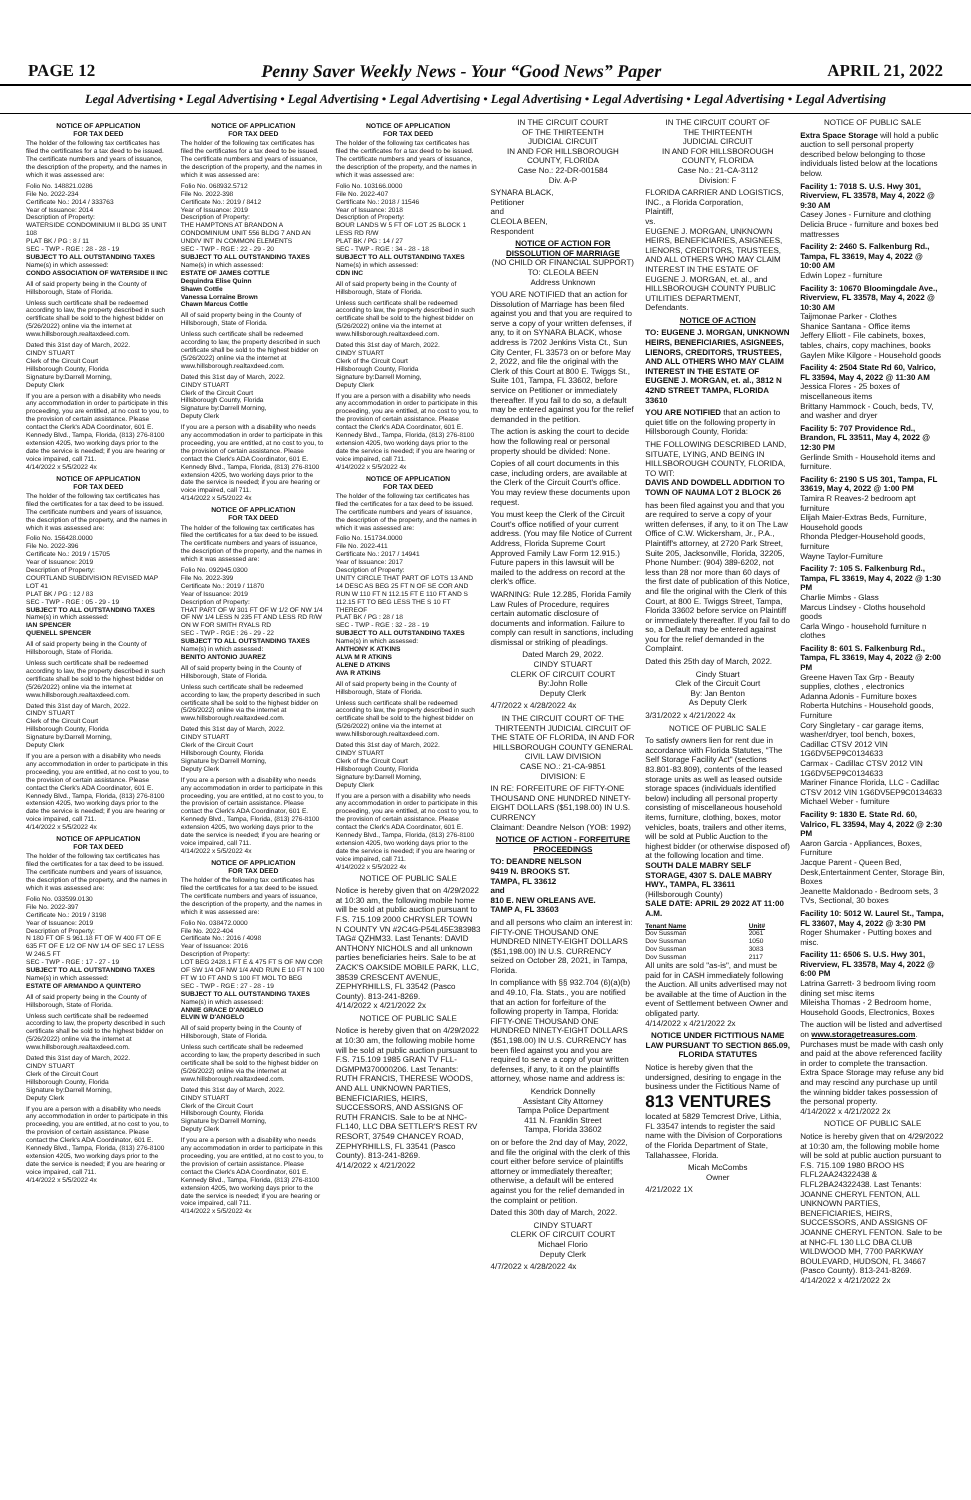PAGE 12 Penny Saver Weekly News - Your “Good News” Paper APRIL 21, 2022
Legal Advertising • Legal Advertising • Legal Advertising • Legal Advertising • Legal Advertising • Legal Advertising • Legal Advertising • Legal Advertising
NOTICE OF APPLICATION
FOR TAX DEED
The holder of the following tax certificates has filed the certificates for a tax deed to be issued. The certificate numbers and years of issuance, the description of the property, and the names in which it was assessed are:
Folio No. 148821.0286
File No. 2022-234
Certificate No.: 2014 / 333763
Year of Issuance: 2014
Description of Property:
WATERSIDE CONDOMINIUM II BLDG 35 UNIT 108
PLAT BK / PG : 8 / 11
SEC - TWP - RGE : 28 - 28 - 19
SUBJECT TO ALL OUTSTANDING TAXES
Name(s) in which assessed:
CONDO ASSOCIATION OF WATERSIDE II INC
All of said property being in the County of Hillsborough, State of Florida.
Unless such certificate shall be redeemed according to law, the property described in such certificate shall be sold to the highest bidder on (5/26/2022) online via the internet at www.hillsborough.realtaxdeed.com.
Dated this 31st day of March, 2022.
CINDY STUART
Clerk of the Circuit Court
Hillsborough County, Florida
Signature by:Darrell Morning,
Deputy Clerk
If you are a person with a disability who needs any accommodation in order to participate in this proceeding, you are entitled, at no cost to you, to the provision of certain assistance. Please contact the Clerk's ADA Coordinator, 601 E. Kennedy Blvd., Tampa, Florida, (813) 276-8100 extension 4205, two working days prior to the date the service is needed; if you are hearing or voice impaired, call 711.
4/14/2022 x 5/5/2022 4x
NOTICE OF APPLICATION
FOR TAX DEED
The holder of the following tax certificates has filed the certificates for a tax deed to be issued. The certificate numbers and years of issuance, the description of the property, and the names in which it was assessed are:
Folio No. 156428.0000
File No. 2022-396
Certificate No.: 2019 / 15705
Year of Issuance: 2019
Description of Property:
COURTLAND SUBDIVISION REVISED MAP LOT 41
PLAT BK / PG : 12 / 83
SEC - TWP - RGE : 05 - 29 - 19
SUBJECT TO ALL OUTSTANDING TAXES
Name(s) in which assessed:
IAN SPENCER
QUENELL SPENCER
All of said property being in the County of Hillsborough, State of Florida.
Unless such certificate shall be redeemed according to law, the property described in such certificate shall be sold to the highest bidder on (5/26/2022) online via the internet at www.hillsborough.realtaxdeed.com.
Dated this 31st day of March, 2022.
CINDY STUART
Clerk of the Circuit Court
Hillsborough County, Florida
Signature by:Darrell Morning,
Deputy Clerk
If you are a person with a disability who needs any accommodation in order to participate in this proceeding, you are entitled, at no cost to you, to the provision of certain assistance. Please contact the Clerk's ADA Coordinator, 601 E. Kennedy Blvd., Tampa, Florida, (813) 276-8100 extension 4205, two working days prior to the date the service is needed; if you are hearing or voice impaired, call 711.
4/14/2022 x 5/5/2022 4x
NOTICE OF APPLICATION
FOR TAX DEED
The holder of the following tax certificates has filed the certificates for a tax deed to be issued. The certificate numbers and years of issuance, the description of the property, and the names in which it was assessed are:
Folio No. 033599.0130
File No. 2022-397
Certificate No.: 2019 / 3198
Year of Issuance: 2019
Description of Property:
N 180 FT OF S 961.18 FT OF W 400 FT OF E 635 FT OF E 1/2 OF NW 1/4 OF SEC 17 LESS W 246.5 FT
SEC - TWP - RGE : 17 - 27 - 19
SUBJECT TO ALL OUTSTANDING TAXES
Name(s) in which assessed:
ESTATE OF ARMANDO A QUINTERO
All of said property being in the County of Hillsborough, State of Florida.
Unless such certificate shall be redeemed according to law, the property described in such certificate shall be sold to the highest bidder on (5/26/2022) online via the internet at www.hillsborough.realtaxdeed.com.
Dated this 31st day of March, 2022.
CINDY STUART
Clerk of the Circuit Court
Hillsborough County, Florida
Signature by:Darrell Morning,
Deputy Clerk
If you are a person with a disability who needs any accommodation in order to participate in this proceeding, you are entitled, at no cost to you, to the provision of certain assistance. Please contact the Clerk's ADA Coordinator, 601 E. Kennedy Blvd., Tampa, Florida, (813) 276-8100 extension 4205, two working days prior to the date the service is needed; if you are hearing or voice impaired, call 711.
4/14/2022 x 5/5/2022 4x
NOTICE OF APPLICATION
FOR TAX DEED
The holder of the following tax certificates has filed the certificates for a tax deed to be issued. The certificate numbers and years of issuance, the description of the property, and the names in which it was assessed are:
Folio No. 068932.5712
File No. 2022-398
Certificate No.: 2019 / 8412
Year of Issuance: 2019
Description of Property:
THE HAMPTONS AT BRANDON A CONDOMINIUM UNIT 556 BLDG 7 AND AN UNDIV INT IN COMMON ELEMENTS
SEC - TWP - RGE : 22 - 29 - 20
SUBJECT TO ALL OUTSTANDING TAXES
Name(s) in which assessed:
ESTATE OF JAMES COTTLE
Dequindra Elise Quinn
Shawn Cottle
Vanessa Lorraine Brown
Chawn Marcus Cottle
All of said property being in the County of Hillsborough, State of Florida.
Unless such certificate shall be redeemed according to law, the property described in such certificate shall be sold to the highest bidder on (5/26/2022) online via the internet at www.hillsborough.realtaxdeed.com.
Dated this 31st day of March, 2022.
CINDY STUART
Clerk of the Circuit Court
Hillsborough County, Florida
Signature by:Darrell Morning,
Deputy Clerk
If you are a person with a disability who needs any accommodation in order to participate in this proceeding, you are entitled, at no cost to you, to the provision of certain assistance. Please contact the Clerk's ADA Coordinator, 601 E. Kennedy Blvd., Tampa, Florida, (813) 276-8100 extension 4205, two working days prior to the date the service is needed; if you are hearing or voice impaired, call 711.
4/14/2022 x 5/5/2022 4x
NOTICE OF APPLICATION
FOR TAX DEED
The holder of the following tax certificates has filed the certificates for a tax deed to be issued. The certificate numbers and years of issuance, the description of the property, and the names in which it was assessed are:
Folio No. 092945.0300
File No. 2022-399
Certificate No.: 2019 / 11870
Year of Issuance: 2019
Description of Property:
THAT PART OF W 301 FT OF W 1/2 OF NW 1/4 OF NW 1/4 LESS N 235 FT AND LESS RD R/W ON W FOR SMITH RYALS RD
SEC - TWP - RGE : 26 - 29 - 22
SUBJECT TO ALL OUTSTANDING TAXES
Name(s) in which assessed:
BENITO ANTONIO JUAREZ
All of said property being in the County of Hillsborough, State of Florida.
Unless such certificate shall be redeemed according to law, the property described in such certificate shall be sold to the highest bidder on (5/26/2022) online via the internet at www.hillsborough.realtaxdeed.com.
Dated this 31st day of March, 2022.
CINDY STUART
Clerk of the Circuit Court
Hillsborough County, Florida
Signature by:Darrell Morning,
Deputy Clerk
If you are a person with a disability who needs any accommodation in order to participate in this proceeding, you are entitled, at no cost to you, to the provision of certain assistance. Please contact the Clerk's ADA Coordinator, 601 E. Kennedy Blvd., Tampa, Florida, (813) 276-8100 extension 4205, two working days prior to the date the service is needed; if you are hearing or voice impaired, call 711.
4/14/2022 x 5/5/2022 4x
NOTICE OF APPLICATION
FOR TAX DEED
The holder of the following tax certificates has filed the certificates for a tax deed to be issued. The certificate numbers and years of issuance, the description of the property, and the names in which it was assessed are:
Folio No. 038472.0000
File No. 2022-404
Certificate No.: 2016 / 4098
Year of Issuance: 2016
Description of Property:
LOT BEG 2428.1 FT E & 475 FT S OF NW COR OF SW 1/4 OF NW 1/4 AND RUN E 10 FT N 100 FT W 10 FT AND S 100 FT MOL TO BEG
SEC - TWP - RGE : 27 - 28 - 19
SUBJECT TO ALL OUTSTANDING TAXES
Name(s) in which assessed:
ANNIE GRACE D'ANGELO
ELVIN W D'ANGELO
All of said property being in the County of Hillsborough, State of Florida.
Unless such certificate shall be redeemed according to law, the property described in such certificate shall be sold to the highest bidder on (5/26/2022) online via the internet at www.hillsborough.realtaxdeed.com.
Dated this 31st day of March, 2022.
CINDY STUART
Clerk of the Circuit Court
Hillsborough County, Florida
Signature by:Darrell Morning,
Deputy Clerk
If you are a person with a disability who needs any accommodation in order to participate in this proceeding, you are entitled, at no cost to you, to the provision of certain assistance. Please contact the Clerk's ADA Coordinator, 601 E. Kennedy Blvd., Tampa, Florida, (813) 276-8100 extension 4205, two working days prior to the date the service is needed; if you are hearing or voice impaired, call 711.
4/14/2022 x 5/5/2022 4x
NOTICE OF APPLICATION
FOR TAX DEED
The holder of the following tax certificates has filed the certificates for a tax deed to be issued. The certificate numbers and years of issuance, the description of the property, and the names in which it was assessed are:
Folio No. 103166.0000
File No. 2022-407
Certificate No.: 2018 / 11546
Year of Issuance: 2018
Description of Property:
BOUR LANDS W 5 FT OF LOT 25 BLOCK 1 LESS RD R/W
PLAT BK / PG : 14 / 27
SEC - TWP - RGE : 34 - 28 - 18
SUBJECT TO ALL OUTSTANDING TAXES
Name(s) in which assessed:
CDN INC
All of said property being in the County of Hillsborough, State of Florida.
Unless such certificate shall be redeemed according to law, the property described in such certificate shall be sold to the highest bidder on (5/26/2022) online via the internet at www.hillsborough.realtaxdeed.com.
Dated this 31st day of March, 2022.
CINDY STUART
Clerk of the Circuit Court
Hillsborough County, Florida
Signature by:Darrell Morning,
Deputy Clerk
If you are a person with a disability who needs any accommodation in order to participate in this proceeding, you are entitled, at no cost to you, to the provision of certain assistance. Please contact the Clerk's ADA Coordinator, 601 E. Kennedy Blvd., Tampa, Florida, (813) 276-8100 extension 4205, two working days prior to the date the service is needed; if you are hearing or voice impaired, call 711.
4/14/2022 x 5/5/2022 4x
NOTICE OF APPLICATION
FOR TAX DEED
The holder of the following tax certificates has filed the certificates for a tax deed to be issued. The certificate numbers and years of issuance, the description of the property, and the names in which it was assessed are:
Folio No. 151734.0000
File No. 2022-411
Certificate No.: 2017 / 14941
Year of Issuance: 2017
Description of Property:
UNITY CIRCLE THAT PART OF LOTS 13 AND 14 DESC AS BEG 25 FT N OF SE COR AND RUN W 110 FT N 112.15 FT E 110 FT AND S 112.15 FT TO BEG LESS THE S 10 FT THEREOF
PLAT BK / PG : 28 / 18
SEC - TWP - RGE : 32 - 28 - 19
SUBJECT TO ALL OUTSTANDING TAXES
Name(s) in which assessed:
ANTHONY K ATKINS
ALVA M R ATKINS
ALENE D ATKINS
AVA R ATKINS
All of said property being in the County of Hillsborough, State of Florida.
Unless such certificate shall be redeemed according to law, the property described in such certificate shall be sold to the highest bidder on (5/26/2022) online via the internet at www.hillsborough.realtaxdeed.com.
Dated this 31st day of March, 2022.
CINDY STUART
Clerk of the Circuit Court
Hillsborough County, Florida
Signature by:Darrell Morning,
Deputy Clerk
If you are a person with a disability who needs any accommodation in order to participate in this proceeding, you are entitled, at no cost to you, to the provision of certain assistance. Please contact the Clerk's ADA Coordinator, 601 E. Kennedy Blvd., Tampa, Florida, (813) 276-8100 extension 4205, two working days prior to the date the service is needed; if you are hearing or voice impaired, call 711.
4/14/2022 x 5/5/2022 4x
NOTICE OF PUBLIC SALE
Notice is hereby given that on 4/29/2022 at 10:30 am, the following mobile home will be sold at public auction pursuant to F.S. 715.109 2000 CHRYSLER TOWN N COUNTY VN #2C4G-P54L45E383983 TAG# QZHM33. Last Tenants: DAVID ANTHONY NICHOLS and all unknown parties beneficiaries heirs. Sale to be at ZACK'S OAKSIDE MOBILE PARK, LLC, 38539 CRESCENT AVENUE, ZEPHYRHILLS, FL 33542 (Pasco County). 813-241-8269.
4/14/2022 x 4/21/2022 2x
NOTICE OF PUBLIC SALE
Notice is hereby given that on 4/29/2022 at 10:30 am, the following mobile home will be sold at public auction pursuant to F.S. 715.109 1985 GRAN TV FLL-DGMPM370000206. Last Tenants: RUTH FRANCIS, THERESE WOODS, AND ALL UNKNOWN PARTIES, BENEFICIARIES, HEIRS, SUCCESSORS, AND ASSIGNS OF RUTH FRANCIS. Sale to be at NHC-FL140, LLC DBA SETTLER'S REST RV RESORT, 37549 CHANCEY ROAD, ZEPHYRHILLS, FL 33541 (Pasco County). 813-241-8269.
4/14/2022 x 4/21/2022
IN THE CIRCUIT COURT
OF THE THIRTEENTH
JUDICIAL CIRCUIT
IN AND FOR HILLSBOROUGH
COUNTY, FLORIDA
Case No.: 22-DR-001584
Div. A-P
SYNARA BLACK,
Petitioner
and
CLEOLA BEEN,
Respondent
NOTICE OF ACTION FOR DISSOLUTION OF MARRIAGE
(NO CHILD OR FINANCIAL SUPPORT)
TO: CLEOLA BEEN
Address Unknown
YOU ARE NOTIFIED that an action for Dissolution of Marriage has been filed against you and that you are required to serve a copy of your written defenses, if any, to it on SYNARA BLACK, whose address is 7202 Jenkins Vista Ct., Sun City Center, FL 33573 on or before May 2, 2022, and file the original with the Clerk of this Court at 800 E. Twiggs St., Suite 101, Tampa, FL 33602, before service on Petitioner or immediately thereafter. If you fail to do so, a default may be entered against you for the relief demanded in the petition.
The action is asking the court to decide how the following real or personal property should be divided: None.
Copies of all court documents in this case, including orders, are available at the Clerk of the Circuit Court's office. You may review these documents upon request.
You must keep the Clerk of the Circuit Court's office notified of your current address. (You may file Notice of Current Address, Florida Supreme Court Approved Family Law Form 12.915.) Future papers in this lawsuit will be mailed to the address on record at the clerk's office.
WARNING: Rule 12.285, Florida Family Law Rules of Procedure, requires certain automatic disclosure of documents and information. Failure to comply can result in sanctions, including dismissal or striking of pleadings.
Dated March 29, 2022.
CINDY STUART
CLERK OF CIRCUIT COURT
By:John Rolle
Deputy Clerk
4/7/2022 x 4/28/2022 4x
IN THE CIRCUIT COURT OF THE THIRTEENTH JUDICIAL CIRCUIT OF THE STATE OF FLORIDA, IN AND FOR HILLSBOROUGH COUNTY GENERAL CIVIL LAW DIVISION
CASE NO.: 21-CA-9851
DIVISION: E
IN RE: FORFEITURE OF FIFTY-ONE THOUSAND ONE HUNDRED NINETY-EIGHT DOLLARS ($51,198.00) IN U.S. CURRENCY
Claimant: Deandre Nelson (YOB: 1992)
NOTICE OF ACTION - FORFEITURE PROCEEDINGS
TO: DEANDRE NELSON
9419 N. BROOKS ST.
TAMPA, FL 33612
and
810 E. NEW ORLEANS AVE.
TAMP A, FL 33603
and all persons who claim an interest in: FIFTY-ONE THOUSAND ONE HUNDRED NINETY-EIGHT DOLLARS ($51,198.00) IN U.S. CURRENCY seized on October 28, 2021, in Tampa, Florida.
In compliance with §§ 932.704 (6)(a)(b) and 49.10, Fla. Stats., you are notified that an action for forfeiture of the following property in Tampa, Florida: FIFTY-ONE THOUSAND ONE HUNDRED NINETY-EIGHT DOLLARS ($51,198.00) IN U.S. CURRENCY has been filed against you and you are required to serve a copy of your written defenses, if any, to it on the plaintiffs attorney, whose name and address is:
Kendrick Donnelly
Assistant City Attorney
Tampa Police Department
411 N. Franklin Street
Tampa, Florida 33602
on or before the 2nd day of May, 2022, and file the original with the clerk of this court either before service of plaintiffs attorney or immediately thereafter; otherwise, a default will be entered against you for the relief demanded in the complaint or petition.
Dated this 30th day of March, 2022.
CINDY STUART
CLERK OF CIRCUIT COURT
Michael Florio
Deputy Clerk
4/7/2022 x 4/28/2022 4x
IN THE CIRCUIT COURT OF
THE THIRTEENTH
JUDICIAL CIRCUIT
IN AND FOR HILLSBOROUGH
COUNTY, FLORIDA
Case No.: 21-CA-3112
Division: F
FLORIDA CARRIER AND LOGISTICS, INC., a Florida Corporation,
Plaintiff,
vs.
EUGENE J. MORGAN, UNKNOWN HEIRS, BENEFICIARIES, ASIGNEES, LIENORS, CREDITORS, TRUSTEES, AND ALL OTHERS WHO MAY CLAIM INTEREST IN THE ESTATE OF EUGENE J. MORGAN, et. al., and HILLSBOROUGH COUNTY PUBLIC UTILITIES DEPARTMENT,
Defendants.
NOTICE OF ACTION
TO: EUGENE J. MORGAN, UNKNOWN HEIRS, BENEFICIARIES, ASIGNEES, LIENORS, CREDITORS, TRUSTEES, AND ALL OTHERS WHO MAY CLAIM INTEREST IN THE ESTATE OF EUGENE J. MORGAN, et. al., 3812 N 42ND STREET TAMPA, FLORIDA 33610
YOU ARE NOTIFIED that an action to quiet title on the following property in Hillsborough County, Florida:
THE FOLLOWING DESCRIBED LAND, SITUATE, LYING, AND BEING IN HILLSBOROUGH COUNTY, FLORIDA, TO WIT:
DAVIS AND DOWDELL ADDITION TO TOWN OF NAUMA LOT 2 BLOCK 26
has been filed against you and that you are required to serve a copy of your written defenses, if any, to it on The Law Office of C.W. Wickersham, Jr., P.A., Plaintiff's attorney, at 2720 Park Street, Suite 205, Jacksonville, Florida, 32205, Phone Number: (904) 389-6202, not less than 28 nor more than 60 days of the first date of publication of this Notice, and file the original with the Clerk of this Court, at 800 E. Twiggs Street, Tampa, Florida 33602 before service on Plaintiff or immediately thereafter. If you fail to do so, a Default may be entered against you for the relief demanded in the Complaint.
Dated this 25th day of March, 2022.
Cindy Stuart
Clek of the Circuit Court
By: Jan Benton
As Deputy Clerk
3/31/2022 x 4/21/2022 4x
NOTICE OF PUBLIC SALE
To satisfy owners lien for rent due in accordance with Florida Statutes, "The Self Storage Facility Act" (sections 83.801-83.809), contents of the leased storage units as well as leased outside storage spaces (individuals identified below) including all personal property consisting of miscellaneous household items, furniture, clothing, boxes, motor vehicles, boats, trailers and other items, will be sold at Public Auction to the highest bidder (or otherwise disposed of) at the following location and time.
SOUTH DALE MABRY SELF STORAGE, 4307 S. DALE MABRY HWY., TAMPA, FL 33611
(Hillsborough County)
SALE DATE: APRIL 29 2022 AT 11:00 A.M.
| Tenant Name | Unit# |
| --- | --- |
| Dov Sussman | 2061 |
| Dov Sussman | 1050 |
| Dov Sussman | 3083 |
| Dov Sussman | 2117 |
All units are sold "as-is", and must be paid for in CASH immediately following the Auction. All units advertised may not be available at the time of Auction in the event of Settlement between Owner and obligated party.
4/14/2022 x 4/21/2022 2x
NOTICE UNDER FICTITIOUS NAME LAW PURSUANT TO SECTION 865.09, FLORIDA STATUTES
Notice is hereby given that the undersigned, desiring to engage in the business under the Fictitious Name of 813 VENTURES located at 5829 Temcrest Drive, Lithia, FL 33547 intends to register the said name with the Division of Corporations of the Florida Department of State, Tallahassee, Florida.
Micah McCombs
Owner
4/21/2022 1X
NOTICE OF PUBLIC SALE
Extra Space Storage will hold a public auction to sell personal property described below belonging to those individuals listed below at the locations below.
Facility 1: 7018 S. U.S. Hwy 301, Riverview, FL 33578, May 4, 2022 @ 9:30 AM
Casey Jones - Furniture and clothing
Delicia Bruce - furniture and boxes bed mattresses
Facility 2: 2460 S. Falkenburg Rd., Tampa, FL 33619, May 4, 2022 @ 10:00 AM
Edwin Lopez - furniture
Facility 3: 10670 Bloomingdale Ave., Riverview, FL 33578, May 4, 2022 @ 10:30 AM
Taijmonae Parker - Clothes
Shanice Santana - Office items
Jeffery Elliott - File cabinets, boxes, tables, chairs, copy machines, books
Gaylen Mike Kilgore - Household goods
Facility 4: 2504 State Rd 60, Valrico, FL 33594, May 4, 2022 @ 11:30 AM
Jessica Flores - 25 boxes of miscellaneous items
Brittany Hammock - Couch, beds, TV, and washer and dryer
Facility 5: 707 Providence Rd., Brandon, FL 33511, May 4, 2022 @ 12:30 PM
Gerlinde Smith - Household items and furniture.
Facility 6: 2190 S US 301, Tampa, FL 33619, May 4, 2022 @ 1:00 PM
Tamira R Reaves-2 bedroom apt furniture
Elijah Maier-Extras Beds, Furniture, Household goods
Rhonda Pledger-Household goods, furniture
Wayne Taylor-Furniture
Facility 7: 105 S. Falkenburg Rd., Tampa, FL 33619, May 4, 2022 @ 1:30 PM
Charlie Mimbs - Glass
Marcus Lindsey - Cloths household goods
Carla Wingo - household furniture n clothes
Facility 8: 601 S. Falkenburg Rd., Tampa, FL 33619, May 4, 2022 @ 2:00 PM
Greene Haven Tax Grp - Beauty supplies, clothes , electronics
Adanna Adonis - Furniture boxes
Roberta Hutchins - Household goods, Furniture
Cory Singletary - car garage items, washer/dryer, tool bench, boxes, Cadillac CTSV 2012 VIN 1G6DV5EP9C0134633
Carmax - Cadillac CTSV 2012 VIN 1G6DV5EP9C0134633
Mariner Finance Florida, LLC - Cadillac CTSV 2012 VIN 1G6DV5EP9C0134633
Michael Weber - furniture
Facility 9: 1830 E. State Rd. 60, Valrico, FL 33594, May 4, 2022 @ 2:30 PM
Aaron Garcia - Appliances, Boxes, Furniture
Jacque Parent - Queen Bed, Desk,Entertainment Center, Storage Bin, Boxes
Jeanette Maldonado - Bedroom sets, 3 TVs, Sectional, 30 boxes
Facility 10: 5012 W. Laurel St., Tampa, FL 33607, May 4, 2022 @ 3:30 PM
Roger Shumaker - Putting boxes and misc.
Facility 11: 6506 S. U.S. Hwy 301, Riverview, FL 33578, May 4, 2022 @ 6:00 PM
Latrina Garrett- 3 bedroom living room dining set misc items
Mileisha Thomas - 2 Bedroom home, Household Goods, Electronics, Boxes
The auction will be listed and advertised on www.storagetreasures.com. Purchases must be made with cash only and paid at the above referenced facility in order to complete the transaction. Extra Space Storage may refuse any bid and may rescind any purchase up until the winning bidder takes possession of the personal property.
4/14/2022 x 4/21/2022 2x
NOTICE OF PUBLIC SALE
Notice is hereby given that on 4/29/2022 at 10:30 am, the following mobile home will be sold at public auction pursuant to F.S. 715.109 1980 BROO HS FLFL2AA24322438 & FLFL2BA24322438. Last Tenants: JOANNE CHERYL FENTON, ALL UNKNOWN PARTIES, BENEFICIARIES, HEIRS, SUCCESSORS, AND ASSIGNS OF JOANNE CHERYL FENTON. Sale to be at NHC-FL 130 LLC DBA CLUB WILDWOOD MH, 7700 PARKWAY BOULEVARD, HUDSON, FL 34667 (Pasco County). 813-241-8269.
4/14/2022 x 4/21/2022 2x